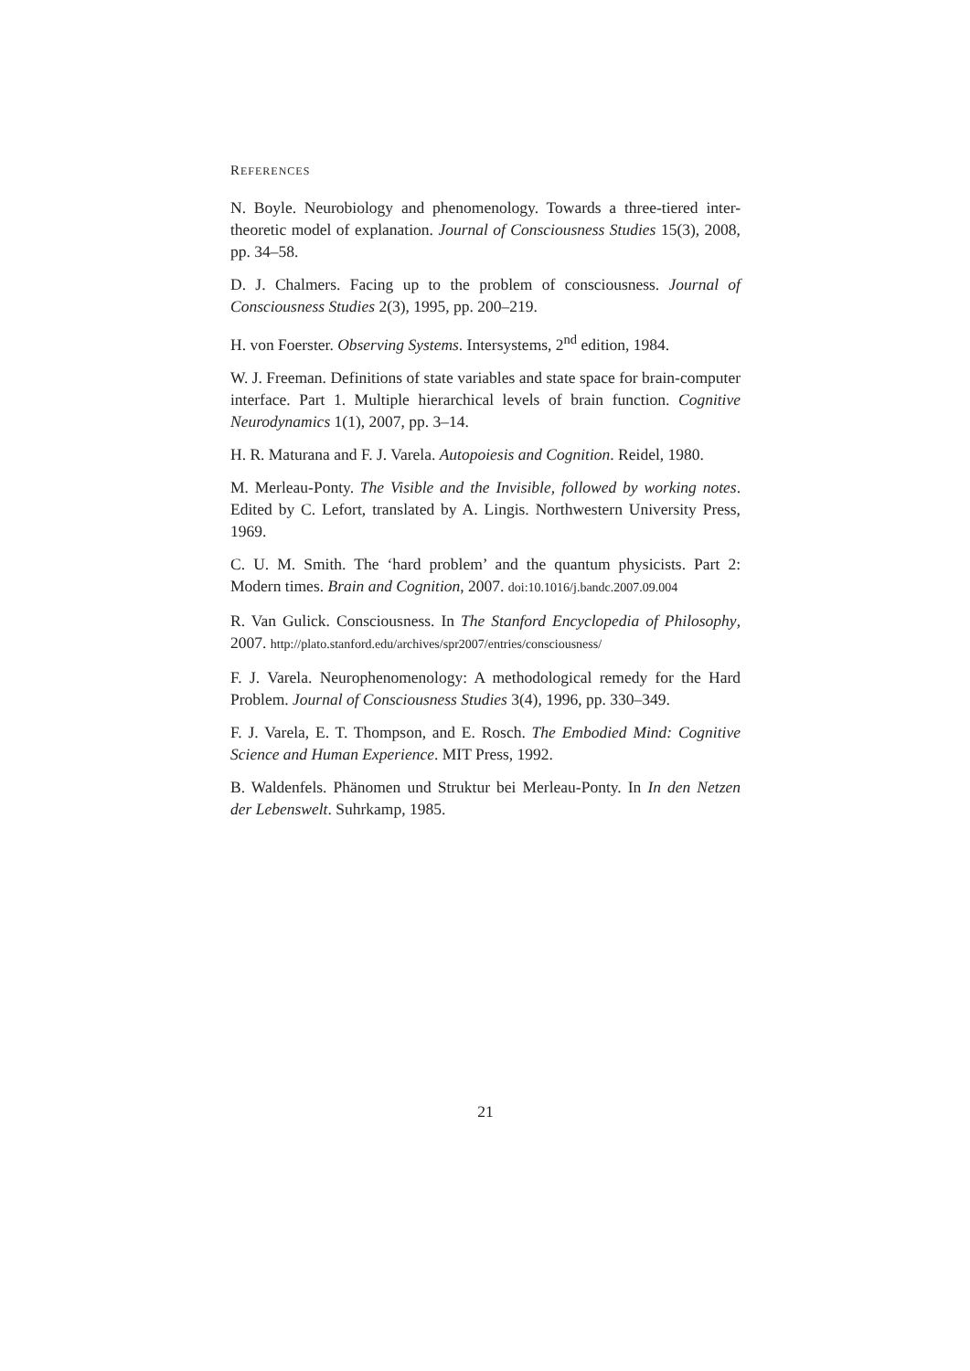REFERENCES
N. Boyle. Neurobiology and phenomenology. Towards a three-tiered inter-theoretic model of explanation. Journal of Consciousness Studies 15(3), 2008, pp. 34–58.
D. J. Chalmers. Facing up to the problem of consciousness. Journal of Consciousness Studies 2(3), 1995, pp. 200–219.
H. von Foerster. Observing Systems. Intersystems, 2<sup>nd</sup> edition, 1984.
W. J. Freeman. Definitions of state variables and state space for brain-computer interface. Part 1. Multiple hierarchical levels of brain function. Cognitive Neurodynamics 1(1), 2007, pp. 3–14.
H. R. Maturana and F. J. Varela. Autopoiesis and Cognition. Reidel, 1980.
M. Merleau-Ponty. The Visible and the Invisible, followed by working notes. Edited by C. Lefort, translated by A. Lingis. Northwestern University Press, 1969.
C. U. M. Smith. The ‘hard problem’ and the quantum physicists. Part 2: Modern times. Brain and Cognition, 2007. doi:10.1016/j.bandc.2007.09.004
R. Van Gulick. Consciousness. In The Stanford Encyclopedia of Philosophy, 2007. http://plato.stanford.edu/archives/spr2007/entries/consciousness/
F. J. Varela. Neurophenomenology: A methodological remedy for the Hard Problem. Journal of Consciousness Studies 3(4), 1996, pp. 330–349.
F. J. Varela, E. T. Thompson, and E. Rosch. The Embodied Mind: Cognitive Science and Human Experience. MIT Press, 1992.
B. Waldenfels. Phänomen und Struktur bei Merleau-Ponty. In In den Netzen der Lebenswelt. Suhrkamp, 1985.
21